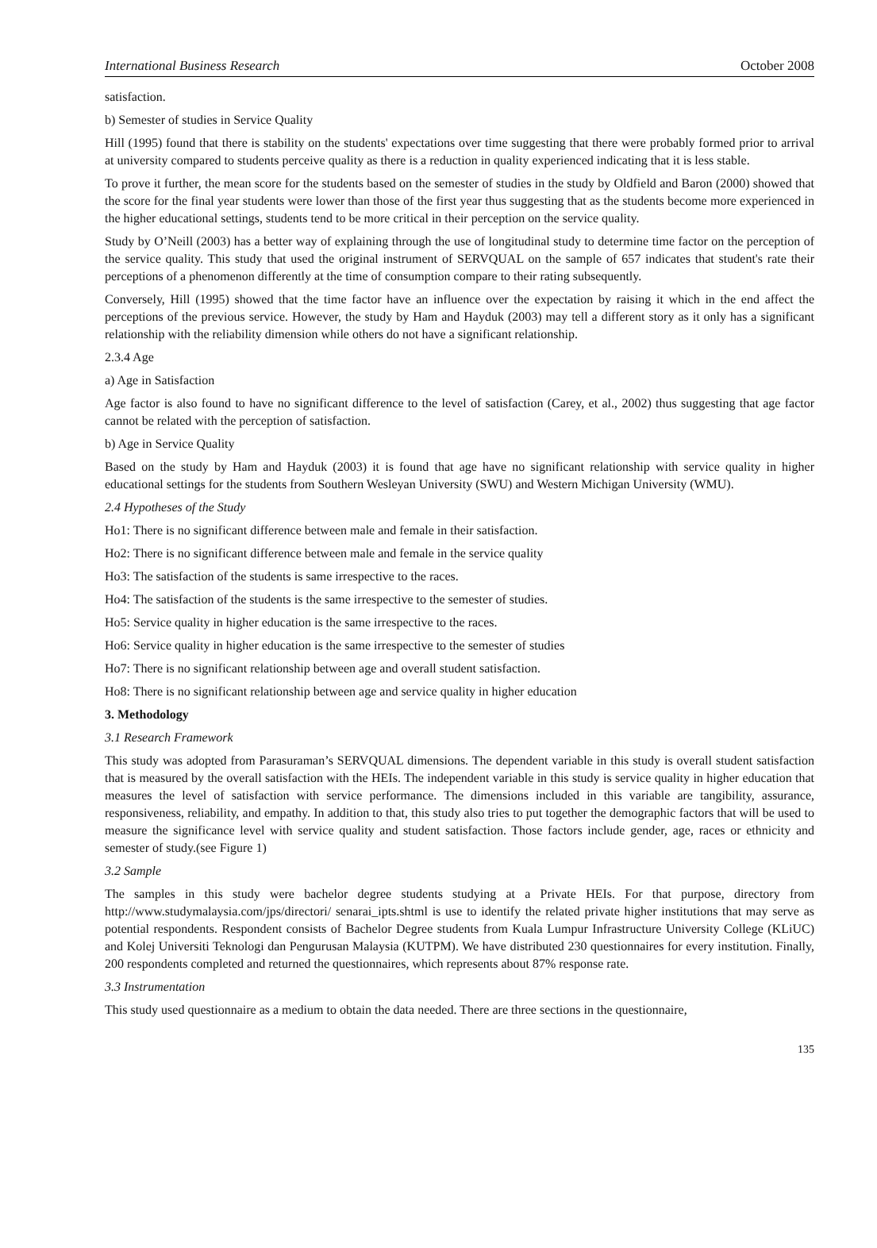International Business Research October 2008
satisfaction.
b) Semester of studies in Service Quality
Hill (1995) found that there is stability on the students' expectations over time suggesting that there were probably formed prior to arrival at university compared to students perceive quality as there is a reduction in quality experienced indicating that it is less stable.
To prove it further, the mean score for the students based on the semester of studies in the study by Oldfield and Baron (2000) showed that the score for the final year students were lower than those of the first year thus suggesting that as the students become more experienced in the higher educational settings, students tend to be more critical in their perception on the service quality.
Study by O’Neill (2003) has a better way of explaining through the use of longitudinal study to determine time factor on the perception of the service quality. This study that used the original instrument of SERVQUAL on the sample of 657 indicates that student's rate their perceptions of a phenomenon differently at the time of consumption compare to their rating subsequently.
Conversely, Hill (1995) showed that the time factor have an influence over the expectation by raising it which in the end affect the perceptions of the previous service. However, the study by Ham and Hayduk (2003) may tell a different story as it only has a significant relationship with the reliability dimension while others do not have a significant relationship.
2.3.4 Age
a) Age in Satisfaction
Age factor is also found to have no significant difference to the level of satisfaction (Carey, et al., 2002) thus suggesting that age factor cannot be related with the perception of satisfaction.
b) Age in Service Quality
Based on the study by Ham and Hayduk (2003) it is found that age have no significant relationship with service quality in higher educational settings for the students from Southern Wesleyan University (SWU) and Western Michigan University (WMU).
2.4 Hypotheses of the Study
Ho1: There is no significant difference between male and female in their satisfaction.
Ho2: There is no significant difference between male and female in the service quality
Ho3: The satisfaction of the students is same irrespective to the races.
Ho4: The satisfaction of the students is the same irrespective to the semester of studies.
Ho5: Service quality in higher education is the same irrespective to the races.
Ho6: Service quality in higher education is the same irrespective to the semester of studies
Ho7: There is no significant relationship between age and overall student satisfaction.
Ho8: There is no significant relationship between age and service quality in higher education
3. Methodology
3.1 Research Framework
This study was adopted from Parasuraman’s SERVQUAL dimensions. The dependent variable in this study is overall student satisfaction that is measured by the overall satisfaction with the HEIs. The independent variable in this study is service quality in higher education that measures the level of satisfaction with service performance. The dimensions included in this variable are tangibility, assurance, responsiveness, reliability, and empathy. In addition to that, this study also tries to put together the demographic factors that will be used to measure the significance level with service quality and student satisfaction. Those factors include gender, age, races or ethnicity and semester of study.(see Figure 1)
3.2 Sample
The samples in this study were bachelor degree students studying at a Private HEIs. For that purpose, directory from http://www.studymalaysia.com/jps/directori/ senarai_ipts.shtml is use to identify the related private higher institutions that may serve as potential respondents. Respondent consists of Bachelor Degree students from Kuala Lumpur Infrastructure University College (KLiUC) and Kolej Universiti Teknologi dan Pengurusan Malaysia (KUTPM). We have distributed 230 questionnaires for every institution. Finally, 200 respondents completed and returned the questionnaires, which represents about 87% response rate.
3.3 Instrumentation
This study used questionnaire as a medium to obtain the data needed. There are three sections in the questionnaire,
135